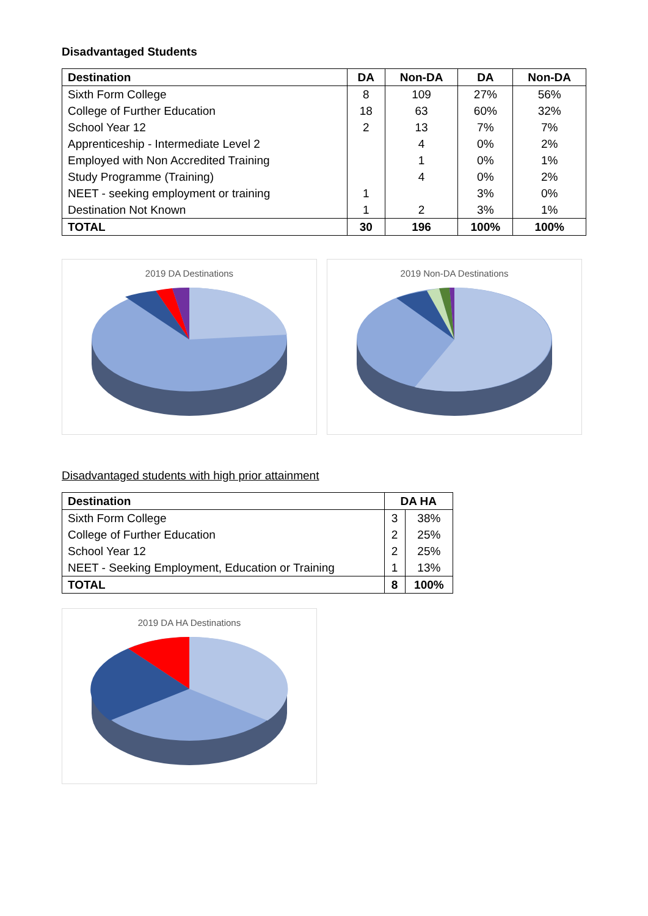Disadvantaged Students
| Destination | DA | Non-DA | DA | Non-DA |
| --- | --- | --- | --- | --- |
| Sixth Form College | 8 | 109 | 27% | 56% |
| College of Further Education | 18 | 63 | 60% | 32% |
| School Year 12 | 2 | 13 | 7% | 7% |
| Apprenticeship - Intermediate Level 2 | | 4 | 0% | 2% |
| Employed with Non Accredited Training | | 1 | 0% | 1% |
| Study Programme (Training) | | 4 | 0% | 2% |
| NEET - seeking employment or training | 1 | | 3% | 0% |
| Destination Not Known | 1 | 2 | 3% | 1% |
| TOTAL | 30 | 196 | 100% | 100% |
2019 DA Destinations 2019 Non-DA Destinations
Disadvantaged students with high prior attainment
| Destination | DA HA | |
| --- | --- | --- |
| Sixth Form College | 3 | 38% |
| College of Further Education | 2 | 25% |
| School Year 12 | 2 | 25% |
| NEET - Seeking Employment, Education or Training | 1 | 13% |
| TOTAL | 8 | 100% |
2019 DA HA Destinations